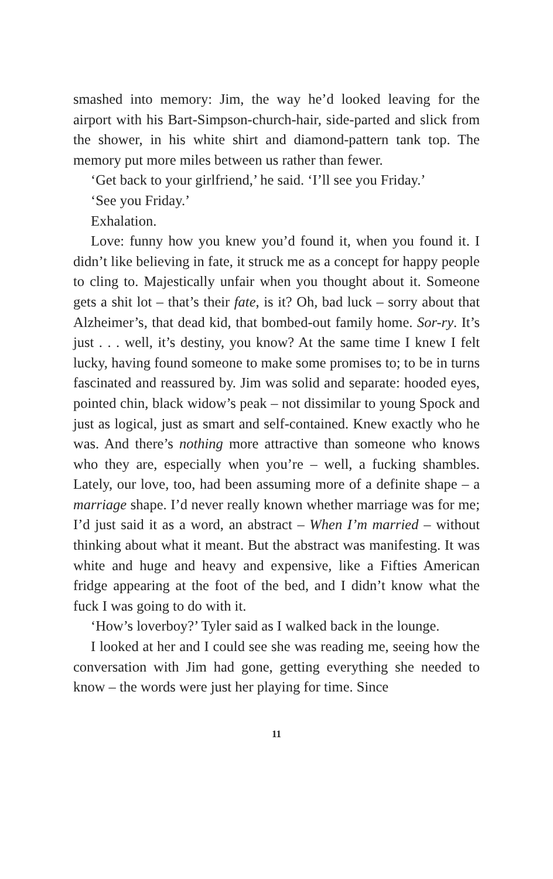smashed into memory: Jim, the way he’d looked leaving for the airport with his Bart-Simpson-church-hair, side-parted and slick from the shower, in his white shirt and diamond-pattern tank top. The memory put more miles between us rather than fewer.
‘Get back to your girlfriend,’ he said. ‘I’ll see you Friday.’
‘See you Friday.’
Exhalation.
Love: funny how you knew you’d found it, when you found it. I didn’t like believing in fate, it struck me as a concept for happy people to cling to. Majestically unfair when you thought about it. Someone gets a shit lot – that’s their fate, is it? Oh, bad luck – sorry about that Alzheimer’s, that dead kid, that bombed-out family home. Sor-ry. It’s just . . . well, it’s destiny, you know? At the same time I knew I felt lucky, having found someone to make some promises to; to be in turns fascinated and reassured by. Jim was solid and separate: hooded eyes, pointed chin, black widow’s peak – not dissimilar to young Spock and just as logical, just as smart and self-contained. Knew exactly who he was. And there’s nothing more attractive than someone who knows who they are, especially when you’re – well, a fucking shambles. Lately, our love, too, had been assuming more of a definite shape – a marriage shape. I’d never really known whether marriage was for me; I’d just said it as a word, an abstract – When I’m married – without thinking about what it meant. But the abstract was manifesting. It was white and huge and heavy and expensive, like a Fifties American fridge appearing at the foot of the bed, and I didn’t know what the fuck I was going to do with it.
‘How’s loverboy?’ Tyler said as I walked back in the lounge.
I looked at her and I could see she was reading me, seeing how the conversation with Jim had gone, getting everything she needed to know – the words were just her playing for time. Since
11